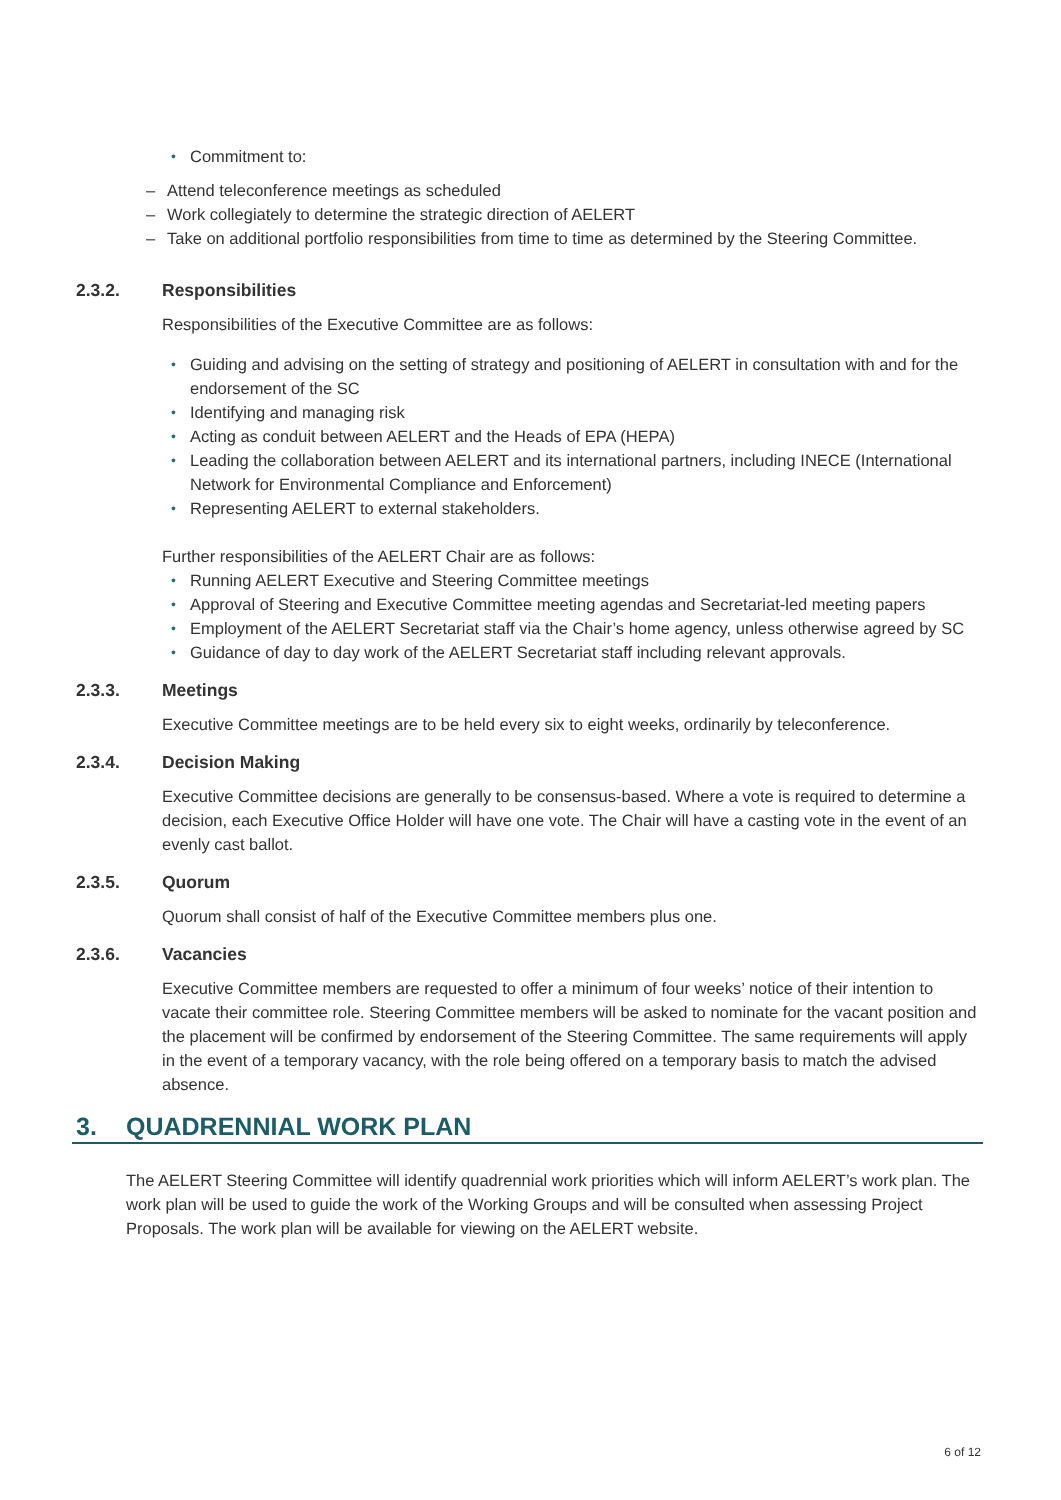• Commitment to:
– Attend teleconference meetings as scheduled
– Work collegiately to determine the strategic direction of AELERT
– Take on additional portfolio responsibilities from time to time as determined by the Steering Committee.
2.3.2. Responsibilities
Responsibilities of the Executive Committee are as follows:
• Guiding and advising on the setting of strategy and positioning of AELERT in consultation with and for the endorsement of the SC
• Identifying and managing risk
• Acting as conduit between AELERT and the Heads of EPA (HEPA)
• Leading the collaboration between AELERT and its international partners, including INECE (International Network for Environmental Compliance and Enforcement)
• Representing AELERT to external stakeholders.
Further responsibilities of the AELERT Chair are as follows:
• Running AELERT Executive and Steering Committee meetings
• Approval of Steering and Executive Committee meeting agendas and Secretariat-led meeting papers
• Employment of the AELERT Secretariat staff via the Chair’s home agency, unless otherwise agreed by SC
• Guidance of day to day work of the AELERT Secretariat staff including relevant approvals.
2.3.3. Meetings
Executive Committee meetings are to be held every six to eight weeks, ordinarily by teleconference.
2.3.4. Decision Making
Executive Committee decisions are generally to be consensus-based. Where a vote is required to determine a decision, each Executive Office Holder will have one vote. The Chair will have a casting vote in the event of an evenly cast ballot.
2.3.5. Quorum
Quorum shall consist of half of the Executive Committee members plus one.
2.3.6. Vacancies
Executive Committee members are requested to offer a minimum of four weeks’ notice of their intention to vacate their committee role. Steering Committee members will be asked to nominate for the vacant position and the placement will be confirmed by endorsement of the Steering Committee. The same requirements will apply in the event of a temporary vacancy, with the role being offered on a temporary basis to match the advised absence.
3. QUADRENNIAL WORK PLAN
The AELERT Steering Committee will identify quadrennial work priorities which will inform AELERT’s work plan. The work plan will be used to guide the work of the Working Groups and will be consulted when assessing Project Proposals. The work plan will be available for viewing on the AELERT website.
6 of 12